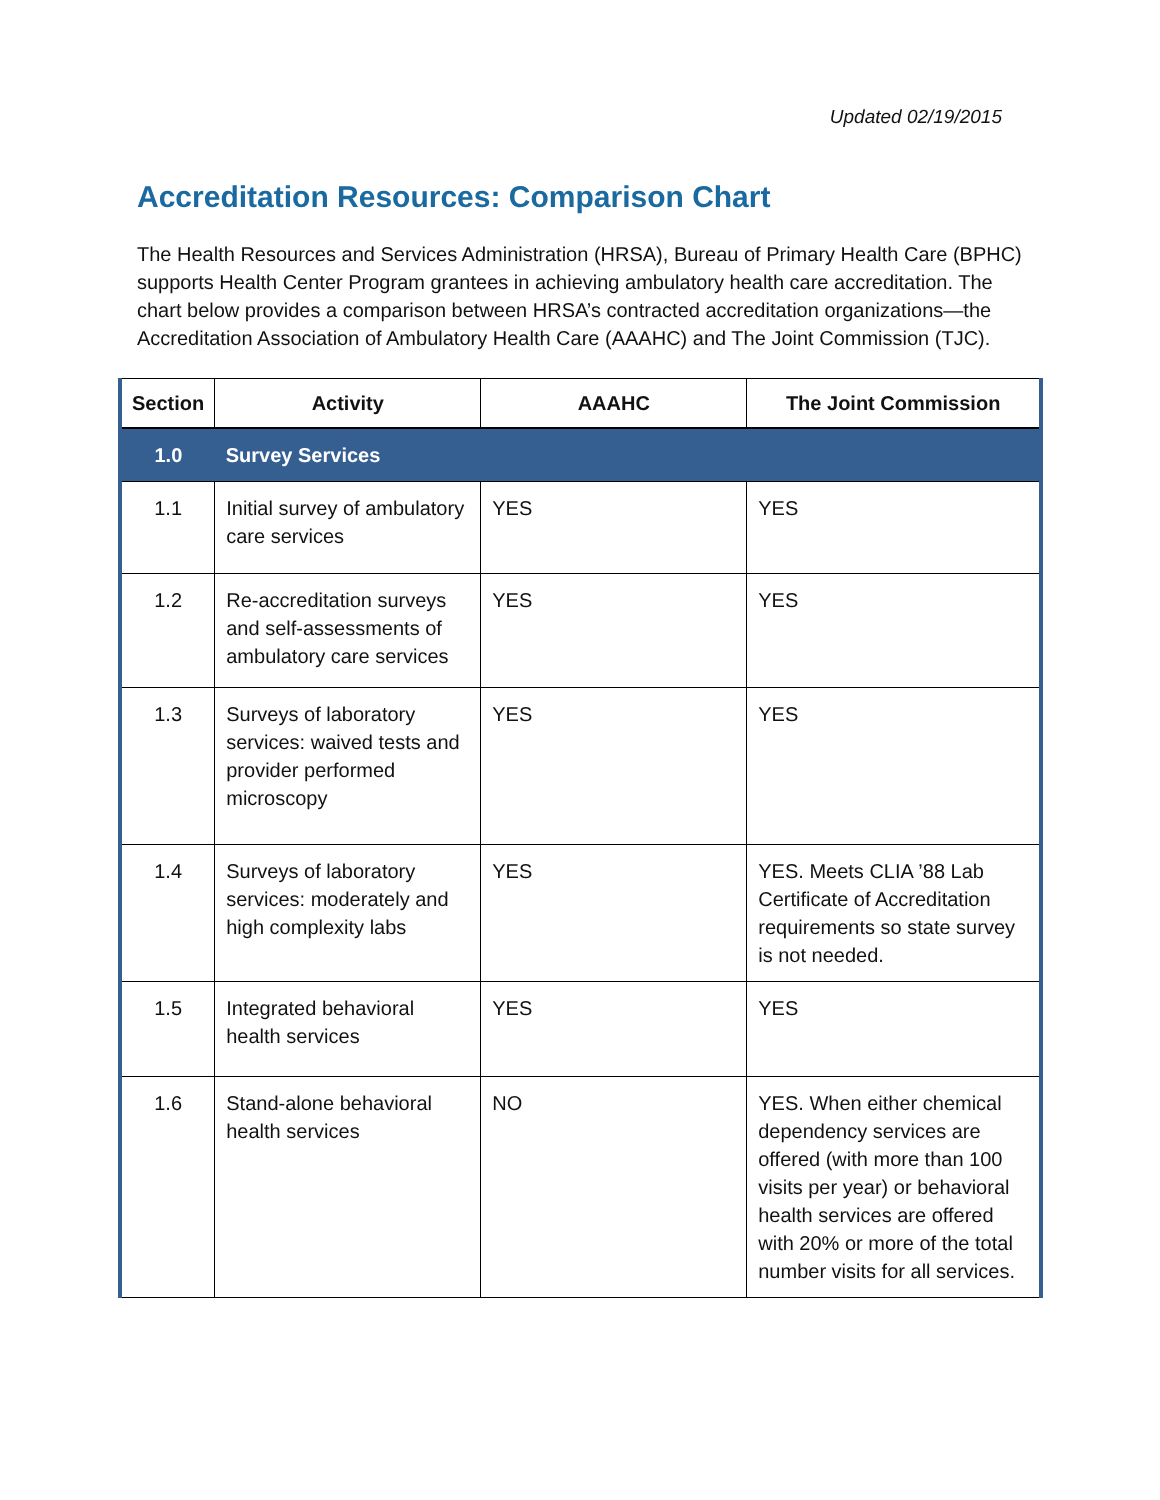Updated 02/19/2015
Accreditation Resources: Comparison Chart
The Health Resources and Services Administration (HRSA), Bureau of Primary Health Care (BPHC) supports Health Center Program grantees in achieving ambulatory health care accreditation. The chart below provides a comparison between HRSA’s contracted accreditation organizations—the Accreditation Association of Ambulatory Health Care (AAAHC) and The Joint Commission (TJC).
| Section | Activity | AAAHC | The Joint Commission |
| --- | --- | --- | --- |
| 1.0 | Survey Services | | |
| 1.1 | Initial survey of ambulatory care services | YES | YES |
| 1.2 | Re-accreditation surveys and self-assessments of ambulatory care services | YES | YES |
| 1.3 | Surveys of laboratory services: waived tests and provider performed microscopy | YES | YES |
| 1.4 | Surveys of laboratory services: moderately and high complexity labs | YES | YES. Meets CLIA ’88 Lab Certificate of Accreditation requirements so state survey is not needed. |
| 1.5 | Integrated behavioral health services | YES | YES |
| 1.6 | Stand-alone behavioral health services | NO | YES. When either chemical dependency services are offered (with more than 100 visits per year) or behavioral health services are offered with 20% or more of the total number visits for all services. |